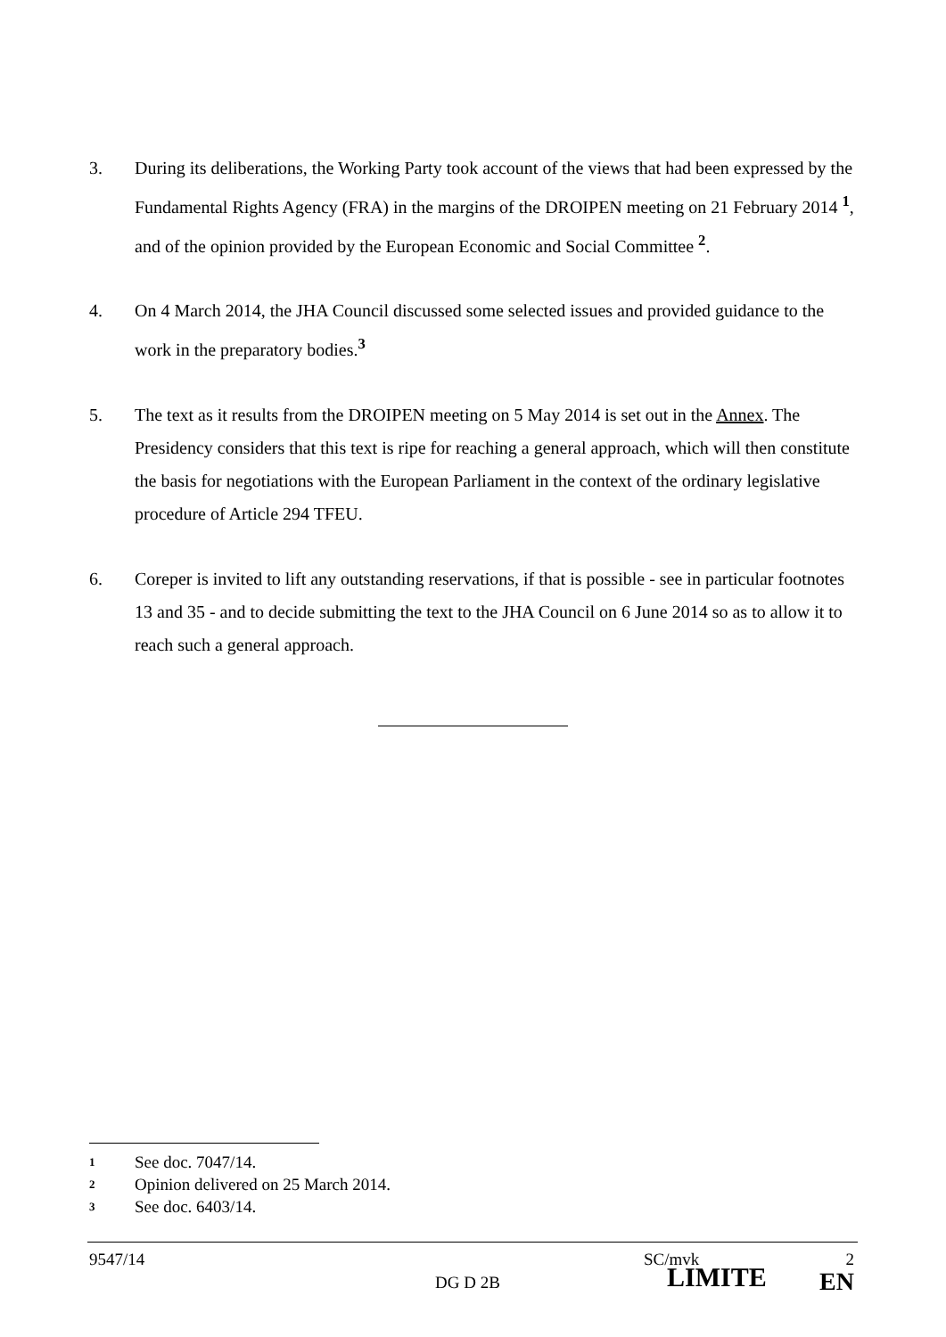3. During its deliberations, the Working Party took account of the views that had been expressed by the Fundamental Rights Agency (FRA) in the margins of the DROIPEN meeting on 21 February 2014 <sup>1</sup>, and of the opinion provided by the European Economic and Social Committee <sup>2</sup>.
4. On 4 March 2014, the JHA Council discussed some selected issues and provided guidance to the work in the preparatory bodies.<sup>3</sup>
5. The text as it results from the DROIPEN meeting on 5 May 2014 is set out in the Annex. The Presidency considers that this text is ripe for reaching a general approach, which will then constitute the basis for negotiations with the European Parliament in the context of the ordinary legislative procedure of Article 294 TFEU.
6. Coreper is invited to lift any outstanding reservations, if that is possible - see in particular footnotes 13 and 35 - and to decide submitting the text to the JHA Council on 6 June 2014 so as to allow it to reach such a general approach.
1 See doc. 7047/14.
2 Opinion delivered on 25 March 2014.
3 See doc. 6403/14.
9547/14
DG D 2B
SC/mvk
LIMITE
2
EN